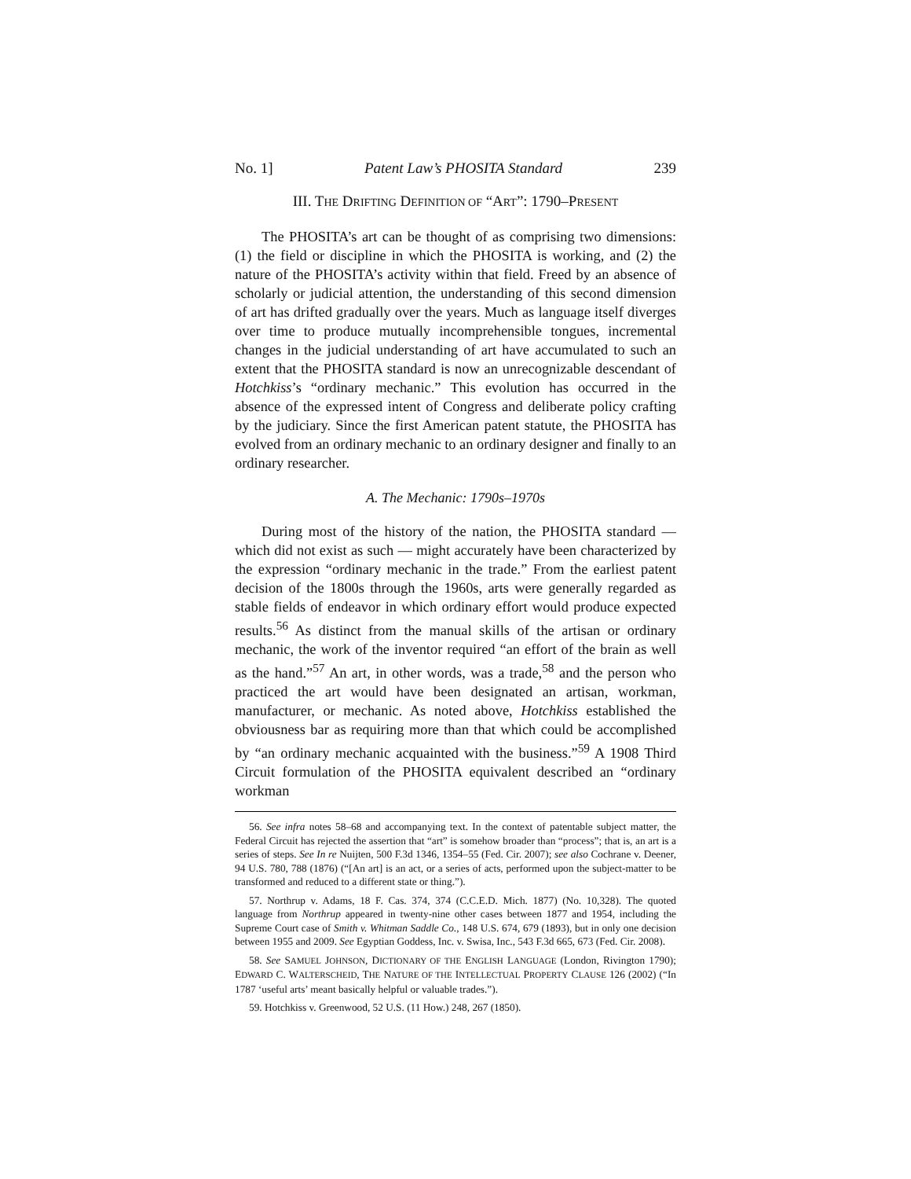No. 1] Patent Law’s PHOSITA Standard 239
III. THE DRIFTING DEFINITION OF “ART”: 1790–PRESENT
The PHOSITA’s art can be thought of as comprising two dimensions: (1) the field or discipline in which the PHOSITA is working, and (2) the nature of the PHOSITA’s activity within that field. Freed by an absence of scholarly or judicial attention, the understanding of this second dimension of art has drifted gradually over the years. Much as language itself diverges over time to produce mutually incomprehensible tongues, incremental changes in the judicial understanding of art have accumulated to such an extent that the PHOSITA standard is now an unrecognizable descendant of Hotchkiss’s “ordinary mechanic.” This evolution has occurred in the absence of the expressed intent of Congress and deliberate policy crafting by the judiciary. Since the first American patent statute, the PHOSITA has evolved from an ordinary mechanic to an ordinary designer and finally to an ordinary researcher.
A. The Mechanic: 1790s–1970s
During most of the history of the nation, the PHOSITA standard — which did not exist as such — might accurately have been characterized by the expression “ordinary mechanic in the trade.” From the earliest patent decision of the 1800s through the 1960s, arts were generally regarded as stable fields of endeavor in which ordinary effort would produce expected results.<sup>56</sup> As distinct from the manual skills of the artisan or ordinary mechanic, the work of the inventor required “an effort of the brain as well as the hand.”<sup>57</sup> An art, in other words, was a trade,<sup>58</sup> and the person who practiced the art would have been designated an artisan, workman, manufacturer, or mechanic. As noted above, Hotchkiss established the obviousness bar as requiring more than that which could be accomplished by “an ordinary mechanic acquainted with the business.”<sup>59</sup> A 1908 Third Circuit formulation of the PHOSITA equivalent described an “ordinary workman
56. See infra notes 58–68 and accompanying text. In the context of patentable subject matter, the Federal Circuit has rejected the assertion that “art” is somehow broader than “process”; that is, an art is a series of steps. See In re Nuijten, 500 F.3d 1346, 1354–55 (Fed. Cir. 2007); see also Cochrane v. Deener, 94 U.S. 780, 788 (1876) (“[An art] is an act, or a series of acts, performed upon the subject-matter to be transformed and reduced to a different state or thing.”).
57. Northrup v. Adams, 18 F. Cas. 374, 374 (C.C.E.D. Mich. 1877) (No. 10,328). The quoted language from Northrup appeared in twenty-nine other cases between 1877 and 1954, including the Supreme Court case of Smith v. Whitman Saddle Co., 148 U.S. 674, 679 (1893), but in only one decision between 1955 and 2009. See Egyptian Goddess, Inc. v. Swisa, Inc., 543 F.3d 665, 673 (Fed. Cir. 2008).
58. See SAMUEL JOHNSON, DICTIONARY OF THE ENGLISH LANGUAGE (London, Rivington 1790); EDWARD C. WALTERSCHEID, THE NATURE OF THE INTELLECTUAL PROPERTY CLAUSE 126 (2002) (“In 1787 ‘useful arts’ meant basically helpful or valuable trades.”).
59. Hotchkiss v. Greenwood, 52 U.S. (11 How.) 248, 267 (1850).